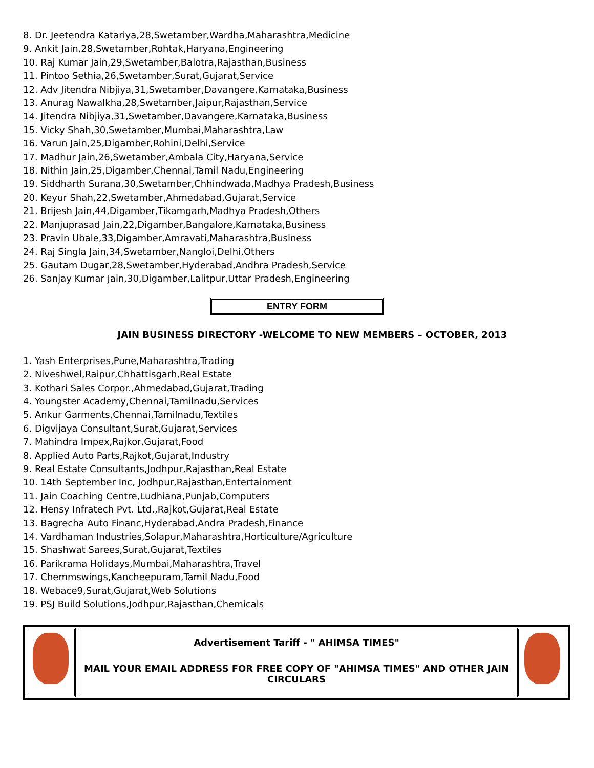8. Dr. Jeetendra Katariya,28,Swetamber,Wardha,Maharashtra,Medicine
9. Ankit Jain,28,Swetamber,Rohtak,Haryana,Engineering
10. Raj Kumar Jain,29,Swetamber,Balotra,Rajasthan,Business
11. Pintoo Sethia,26,Swetamber,Surat,Gujarat,Service
12. Adv Jitendra Nibjiya,31,Swetamber,Davangere,Karnataka,Business
13. Anurag Nawalkha,28,Swetamber,Jaipur,Rajasthan,Service
14. Jitendra Nibjiya,31,Swetamber,Davangere,Karnataka,Business
15. Vicky Shah,30,Swetamber,Mumbai,Maharashtra,Law
16. Varun Jain,25,Digamber,Rohini,Delhi,Service
17. Madhur Jain,26,Swetamber,Ambala City,Haryana,Service
18. Nithin Jain,25,Digamber,Chennai,Tamil Nadu,Engineering
19. Siddharth Surana,30,Swetamber,Chhindwada,Madhya Pradesh,Business
20. Keyur Shah,22,Swetamber,Ahmedabad,Gujarat,Service
21. Brijesh Jain,44,Digamber,Tikamgarh,Madhya Pradesh,Others
22. Manjuprasad Jain,22,Digamber,Bangalore,Karnataka,Business
23. Pravin Ubale,33,Digamber,Amravati,Maharashtra,Business
24. Raj Singla Jain,34,Swetamber,Nangloi,Delhi,Others
25. Gautam Dugar,28,Swetamber,Hyderabad,Andhra Pradesh,Service
26. Sanjay Kumar Jain,30,Digamber,Lalitpur,Uttar Pradesh,Engineering
ENTRY FORM
JAIN BUSINESS DIRECTORY -WELCOME TO NEW MEMBERS – OCTOBER, 2013
1. Yash Enterprises,Pune,Maharashtra,Trading
2. Niveshwel,Raipur,Chhattisgarh,Real Estate
3. Kothari Sales Corpor.,Ahmedabad,Gujarat,Trading
4. Youngster Academy,Chennai,Tamilnadu,Services
5. Ankur Garments,Chennai,Tamilnadu,Textiles
6. Digvijaya Consultant,Surat,Gujarat,Services
7. Mahindra Impex,Rajkor,Gujarat,Food
8. Applied Auto Parts,Rajkot,Gujarat,Industry
9. Real Estate Consultants,Jodhpur,Rajasthan,Real Estate
10. 14th September Inc, Jodhpur,Rajasthan,Entertainment
11. Jain Coaching Centre,Ludhiana,Punjab,Computers
12. Hensy Infratech Pvt. Ltd.,Rajkot,Gujarat,Real Estate
13. Bagrecha Auto Financ,Hyderabad,Andra Pradesh,Finance
14. Vardhaman Industries,Solapur,Maharashtra,Horticulture/Agriculture
15. Shashwat Sarees,Surat,Gujarat,Textiles
16. Parikrama Holidays,Mumbai,Maharashtra,Travel
17. Chemmswings,Kancheepuram,Tamil Nadu,Food
18. Webace9,Surat,Gujarat,Web Solutions
19. PSJ Build Solutions,Jodhpur,Rajasthan,Chemicals
| | Advertisement Tariff - " AHIMSA TIMES" MAIL YOUR EMAIL ADDRESS FOR FREE COPY OF "AHIMSA TIMES" AND OTHER JAIN CIRCULARS | |